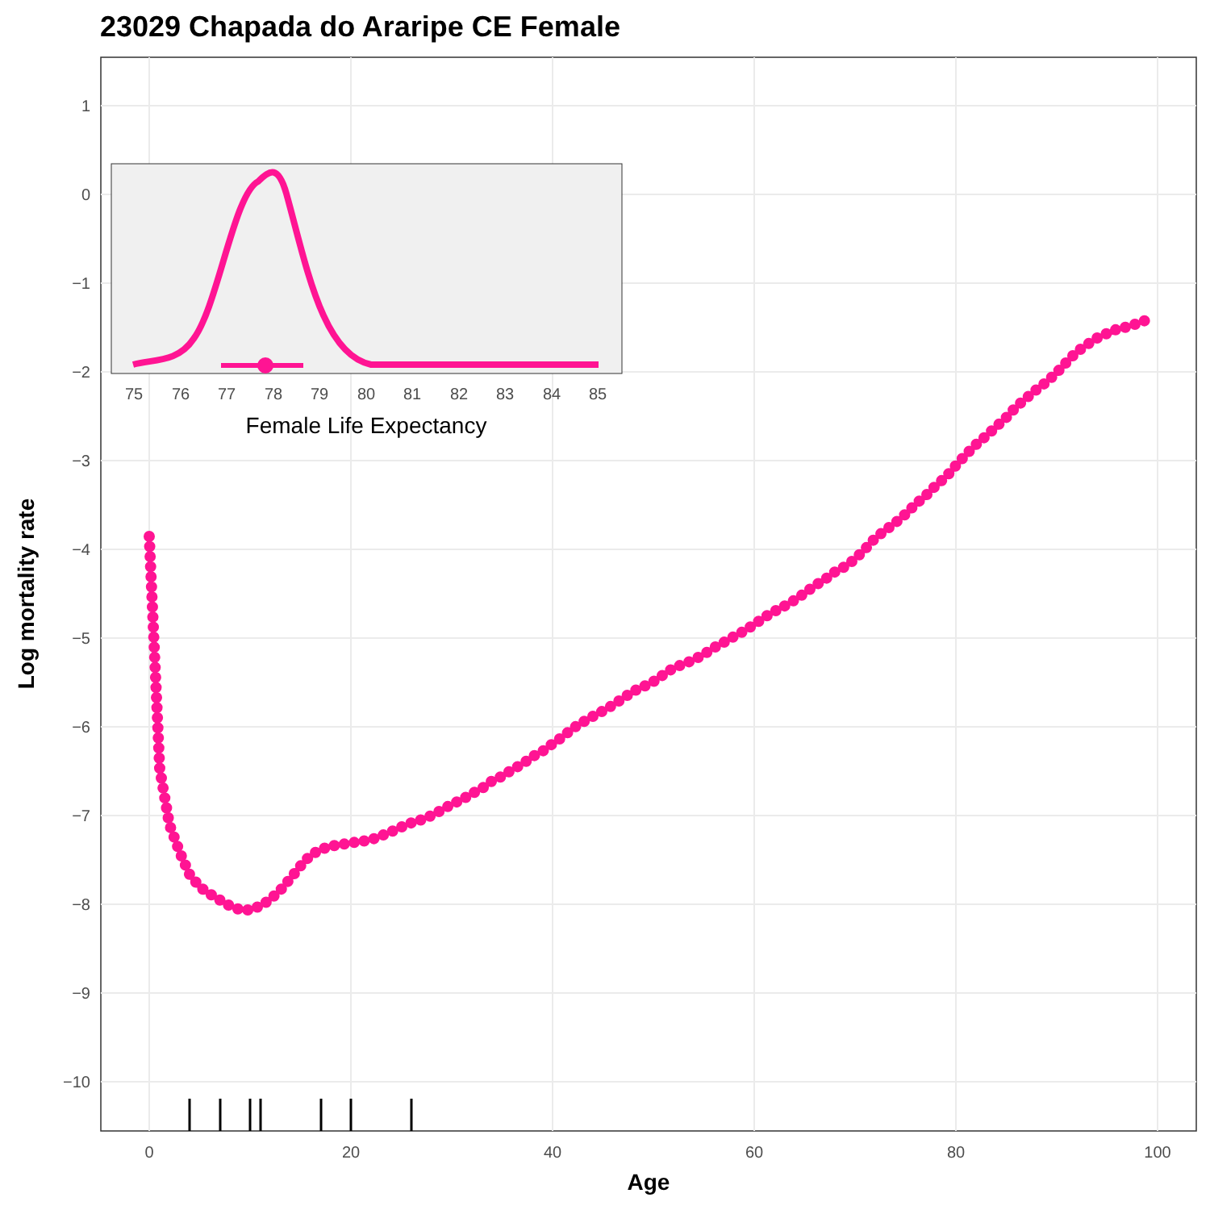23029 Chapada do Araripe CE Female
1
0
−1
−2
−3
−4
−5
−6
−7
−8
−9
−10
0
20
40
60
80
100
Age
Log mortality rate
75
76
77
78
79
80
81
82
83
84
85
Female Life Expectancy